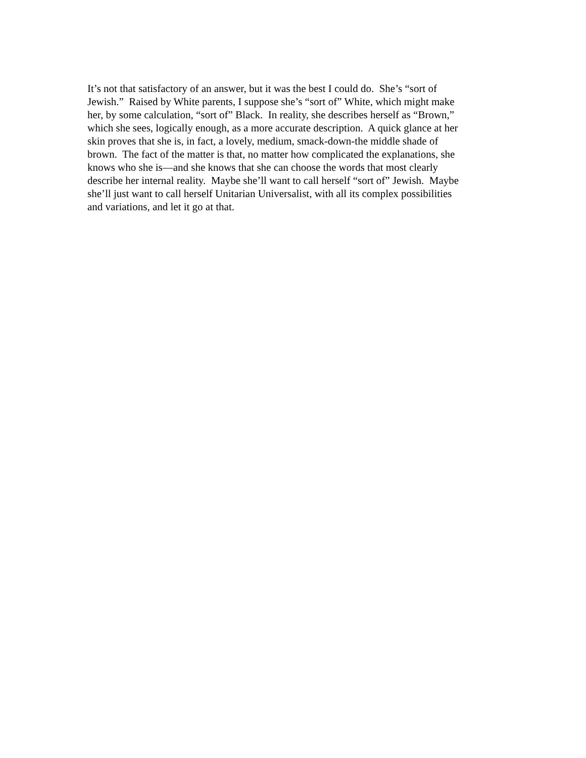It’s not that satisfactory of an answer, but it was the best I could do. She’s “sort of
Jewish.” Raised by White parents, I suppose she’s “sort of” White, which might make
her, by some calculation, “sort of” Black. In reality, she describes herself as “Brown,”
which she sees, logically enough, as a more accurate description. A quick glance at her
skin proves that she is, in fact, a lovely, medium, smack-down-the middle shade of
brown. The fact of the matter is that, no matter how complicated the explanations, she
knows who she is—and she knows that she can choose the words that most clearly
describe her internal reality. Maybe she’ll want to call herself “sort of” Jewish. Maybe
she’ll just want to call herself Unitarian Universalist, with all its complex possibilities
and variations, and let it go at that.